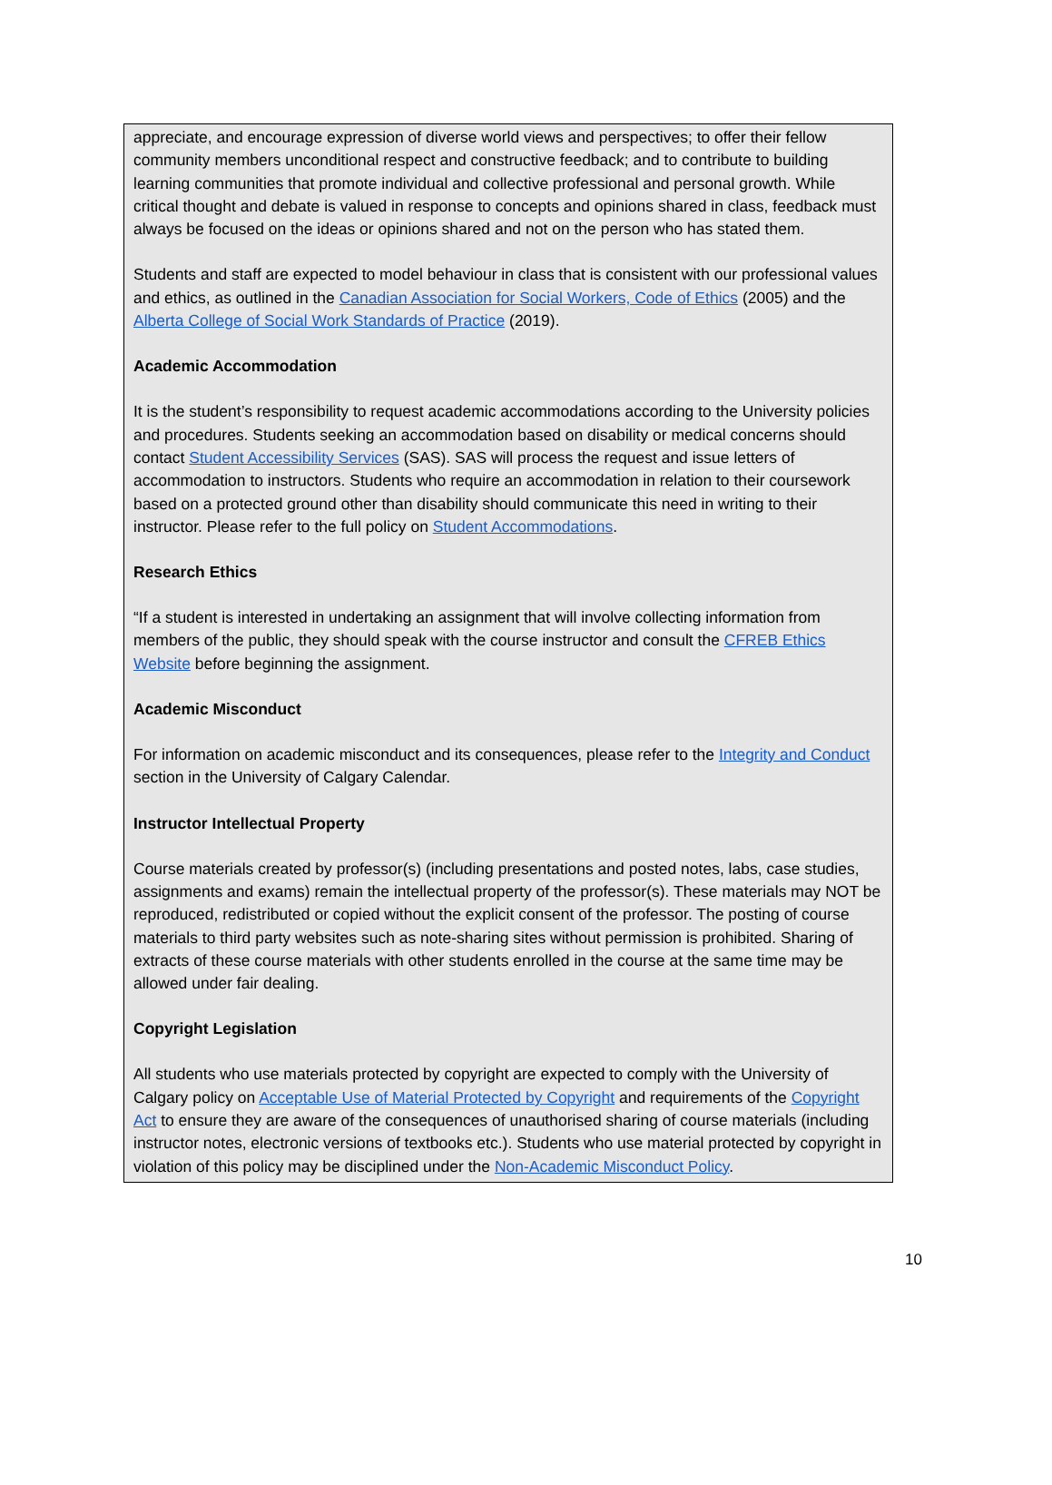appreciate, and encourage expression of diverse world views and perspectives; to offer their fellow community members unconditional respect and constructive feedback; and to contribute to building learning communities that promote individual and collective professional and personal growth. While critical thought and debate is valued in response to concepts and opinions shared in class, feedback must always be focused on the ideas or opinions shared and not on the person who has stated them.
Students and staff are expected to model behaviour in class that is consistent with our professional values and ethics, as outlined in the Canadian Association for Social Workers, Code of Ethics (2005) and the Alberta College of Social Work Standards of Practice (2019).
Academic Accommodation
It is the student’s responsibility to request academic accommodations according to the University policies and procedures. Students seeking an accommodation based on disability or medical concerns should contact Student Accessibility Services (SAS). SAS will process the request and issue letters of accommodation to instructors. Students who require an accommodation in relation to their coursework based on a protected ground other than disability should communicate this need in writing to their instructor. Please refer to the full policy on Student Accommodations.
Research Ethics
“If a student is interested in undertaking an assignment that will involve collecting information from members of the public, they should speak with the course instructor and consult the CFREB Ethics Website before beginning the assignment.
Academic Misconduct
For information on academic misconduct and its consequences, please refer to the Integrity and Conduct section in the University of Calgary Calendar.
Instructor Intellectual Property
Course materials created by professor(s) (including presentations and posted notes, labs, case studies, assignments and exams) remain the intellectual property of the professor(s). These materials may NOT be reproduced, redistributed or copied without the explicit consent of the professor. The posting of course materials to third party websites such as note-sharing sites without permission is prohibited. Sharing of extracts of these course materials with other students enrolled in the course at the same time may be allowed under fair dealing.
Copyright Legislation
All students who use materials protected by copyright are expected to comply with the University of Calgary policy on Acceptable Use of Material Protected by Copyright and requirements of the Copyright Act to ensure they are aware of the consequences of unauthorised sharing of course materials (including instructor notes, electronic versions of textbooks etc.). Students who use material protected by copyright in violation of this policy may be disciplined under the Non-Academic Misconduct Policy.
10